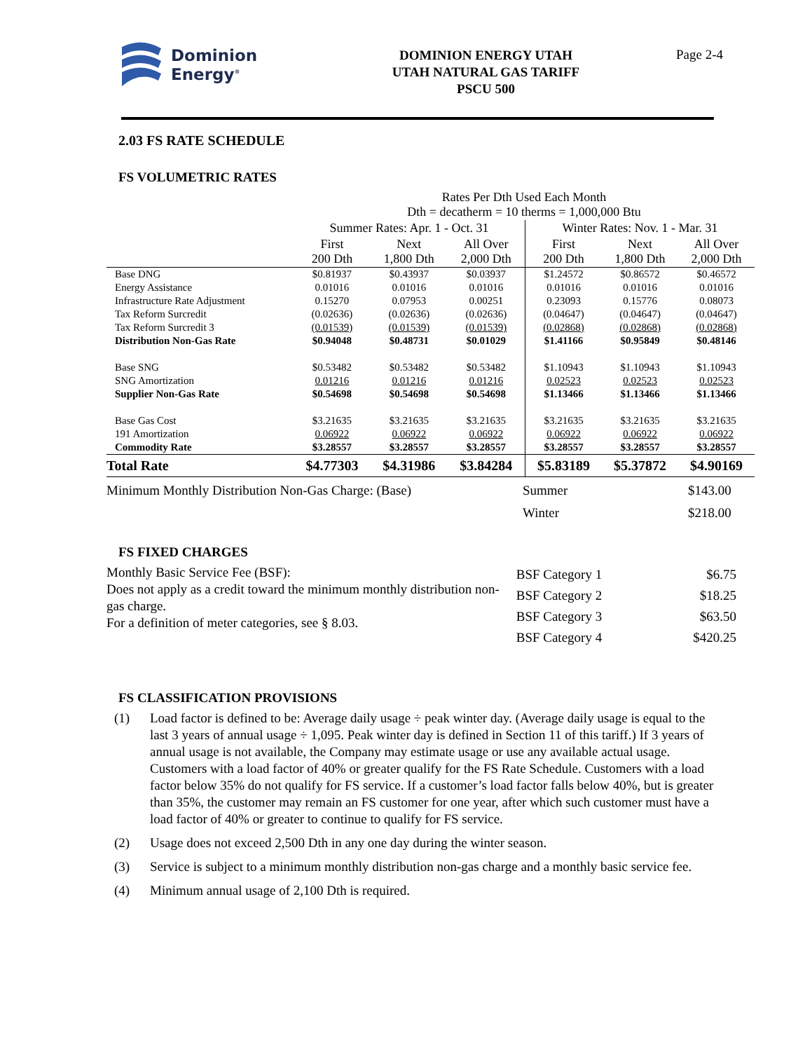Dominion
Energy<sup>®</sup>
DOMINION ENERGY UTAH
UTAH NATURAL GAS TARIFF
PSCU 500
Page 2-4
2.03 FS RATE SCHEDULE
FS VOLUMETRIC RATES
| | Rates Per Dth Used Each Month Dth = decatherm = 10 therms = 1,000,000 Btu | | | | | |
| | Summer Rates: Apr. 1 - Oct. 31 | | | Winter Rates: Nov. 1 - Mar. 31 | | |
| | First 200 Dth | Next 1,800 Dth | All Over 2,000 Dth | First 200 Dth | Next 1,800 Dth | All Over 2,000 Dth |
| Base DNG | $0.81937 | $0.43937 | $0.03937 | $1.24572 | $0.86572 | $0.46572 |
| Energy Assistance | 0.01016 | 0.01016 | 0.01016 | 0.01016 | 0.01016 | 0.01016 |
| Infrastructure Rate Adjustment | 0.15270 | 0.07953 | 0.00251 | 0.23093 | 0.15776 | 0.08073 |
| Tax Reform Surcredit | (0.02636) | (0.02636) | (0.02636) | (0.04647) | (0.04647) | (0.04647) |
| Tax Reform Surcredit 3 | (0.01539) | (0.01539) | (0.01539) | (0.02868) | (0.02868) | (0.02868) |
| Distribution Non-Gas Rate | $0.94048 | $0.48731 | $0.01029 | $1.41166 | $0.95849 | $0.48146 |
| Base SNG | $0.53482 | $0.53482 | $0.53482 | $1.10943 | $1.10943 | $1.10943 |
| SNG Amortization | 0.01216 | 0.01216 | 0.01216 | 0.02523 | 0.02523 | 0.02523 |
| Supplier Non-Gas Rate | $0.54698 | $0.54698 | $0.54698 | $1.13466 | $1.13466 | $1.13466 |
| Base Gas Cost | $3.21635 | $3.21635 | $3.21635 | $3.21635 | $3.21635 | $3.21635 |
| 191 Amortization | 0.06922 | 0.06922 | 0.06922 | 0.06922 | 0.06922 | 0.06922 |
| Commodity Rate | $3.28557 | $3.28557 | $3.28557 | $3.28557 | $3.28557 | $3.28557 |
| Total Rate | $4.77303 | $4.31986 | $3.84284 | $5.83189 | $5.37872 | $4.90169 |
Minimum Monthly Distribution Non-Gas Charge: (Base) Summer $143.00
Winter $218.00
FS FIXED CHARGES
Monthly Basic Service Fee (BSF):
Does not apply as a credit toward the minimum monthly distribution non-gas charge.
For a definition of meter categories, see § 8.03.
| BSF Category 1 | $6.75 |
| BSF Category 2 | $18.25 |
| BSF Category 3 | $63.50 |
| BSF Category 4 | $420.25 |
FS CLASSIFICATION PROVISIONS
(1) Load factor is defined to be: Average daily usage ÷ peak winter day. (Average daily usage is equal to the last 3 years of annual usage ÷ 1,095. Peak winter day is defined in Section 11 of this tariff.) If 3 years of annual usage is not available, the Company may estimate usage or use any available actual usage. Customers with a load factor of 40% or greater qualify for the FS Rate Schedule. Customers with a load factor below 35% do not qualify for FS service. If a customer’s load factor falls below 40%, but is greater than 35%, the customer may remain an FS customer for one year, after which such customer must have a load factor of 40% or greater to continue to qualify for FS service.
(2) Usage does not exceed 2,500 Dth in any one day during the winter season.
(3) Service is subject to a minimum monthly distribution non-gas charge and a monthly basic service fee.
(4) Minimum annual usage of 2,100 Dth is required.